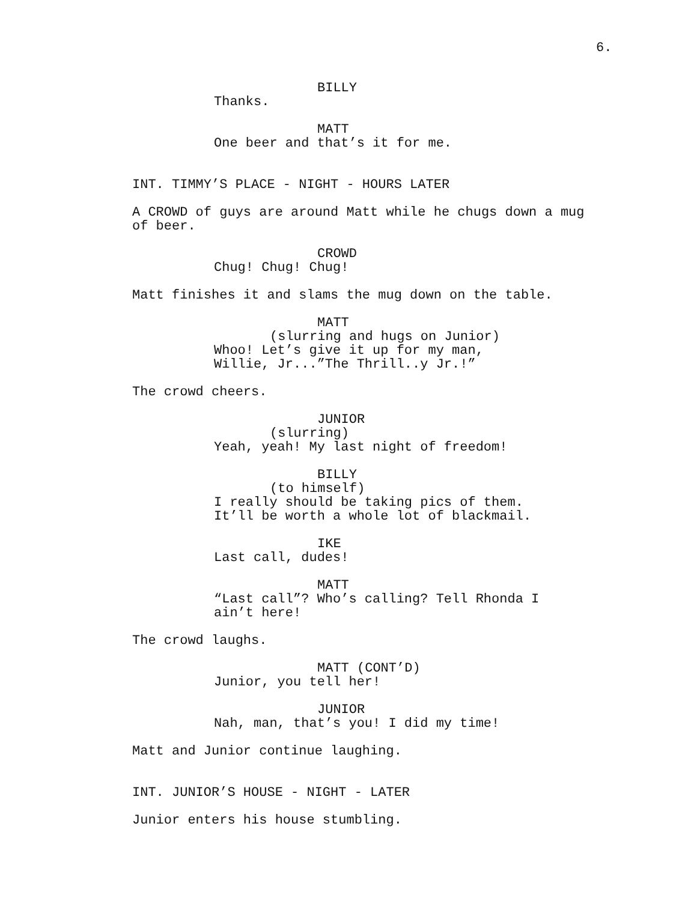6.
BILLY
Thanks.
MATT
One beer and that’s it for me.
INT. TIMMY’S PLACE - NIGHT - HOURS LATER
A CROWD of guys are around Matt while he chugs down a mug
of beer.
CROWD
Chug! Chug! Chug!
Matt finishes it and slams the mug down on the table.
MATT
(slurring and hugs on Junior)
Whoo! Let’s give it up for my man,
Willie, Jr...”The Thrill..y Jr.!”
The crowd cheers.
JUNIOR
(slurring)
Yeah, yeah! My last night of freedom!
BILLY
(to himself)
I really should be taking pics of them.
It’ll be worth a whole lot of blackmail.
IKE
Last call, dudes!
MATT
“Last call”? Who’s calling? Tell Rhonda I
ain’t here!
The crowd laughs.
MATT (CONT’D)
Junior, you tell her!
JUNIOR
Nah, man, that’s you! I did my time!
Matt and Junior continue laughing.
INT. JUNIOR’S HOUSE - NIGHT - LATER
Junior enters his house stumbling.